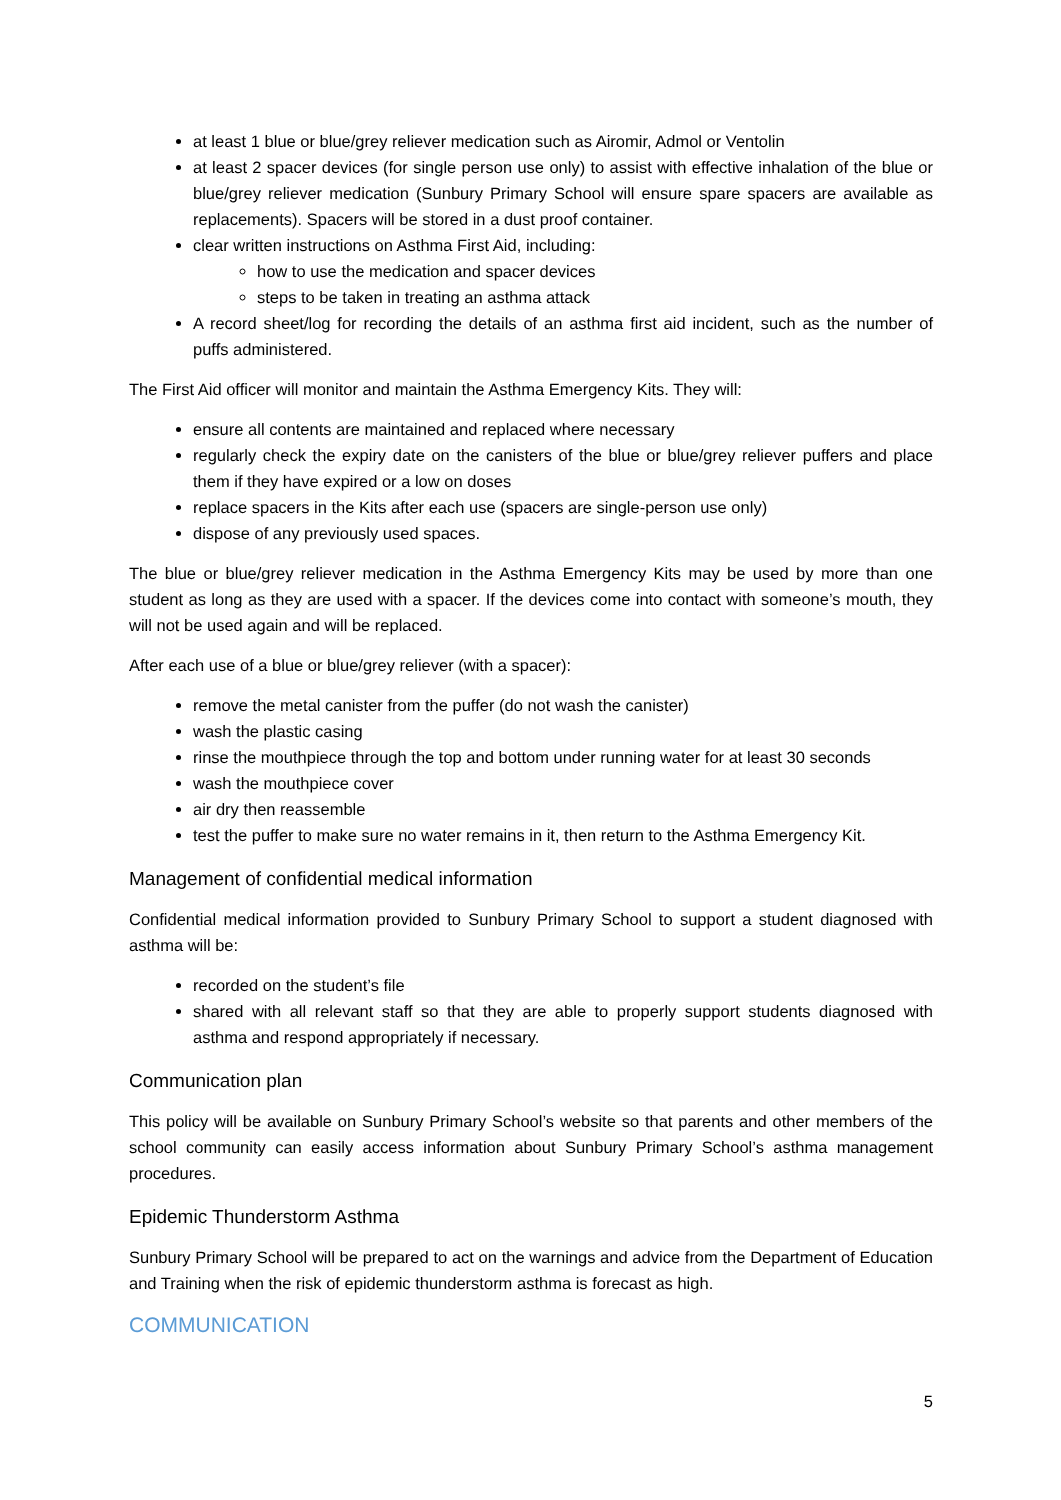at least 1 blue or blue/grey reliever medication such as Airomir, Admol or Ventolin
at least 2 spacer devices (for single person use only) to assist with effective inhalation of the blue or blue/grey reliever medication (Sunbury Primary School will ensure spare spacers are available as replacements). Spacers will be stored in a dust proof container.
clear written instructions on Asthma First Aid, including:
how to use the medication and spacer devices
steps to be taken in treating an asthma attack
A record sheet/log for recording the details of an asthma first aid incident, such as the number of puffs administered.
The First Aid officer will monitor and maintain the Asthma Emergency Kits. They will:
ensure all contents are maintained and replaced where necessary
regularly check the expiry date on the canisters of the blue or blue/grey reliever puffers and place them if they have expired or a low on doses
replace spacers in the Kits after each use (spacers are single-person use only)
dispose of any previously used spaces.
The blue or blue/grey reliever medication in the Asthma Emergency Kits may be used by more than one student as long as they are used with a spacer. If the devices come into contact with someone’s mouth, they will not be used again and will be replaced.
After each use of a blue or blue/grey reliever (with a spacer):
remove the metal canister from the puffer (do not wash the canister)
wash the plastic casing
rinse the mouthpiece through the top and bottom under running water for at least 30 seconds
wash the mouthpiece cover
air dry then reassemble
test the puffer to make sure no water remains in it, then return to the Asthma Emergency Kit.
Management of confidential medical information
Confidential medical information provided to Sunbury Primary School to support a student diagnosed with asthma will be:
recorded on the student’s file
shared with all relevant staff so that they are able to properly support students diagnosed with asthma and respond appropriately if necessary.
Communication plan
This policy will be available on Sunbury Primary School’s website so that parents and other members of the school community can easily access information about Sunbury Primary School’s asthma management procedures.
Epidemic Thunderstorm Asthma
Sunbury Primary School will be prepared to act on the warnings and advice from the Department of Education and Training when the risk of epidemic thunderstorm asthma is forecast as high.
COMMUNICATION
5